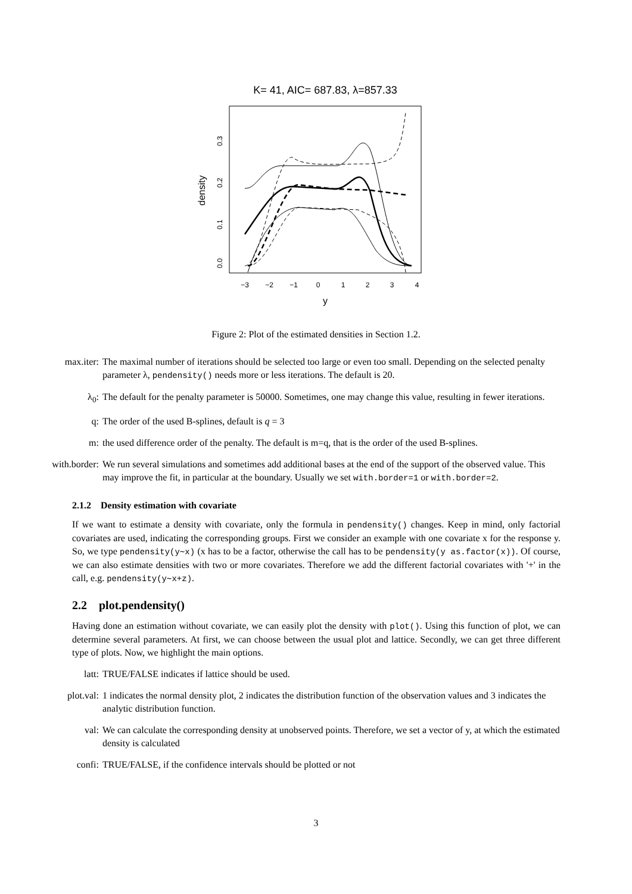K= 41, AIC= 687.83, λ=857.33
−3
−2
−1
0
1
2
3
4
y
0.0
0.1
0.2
0.3
density
Figure 2: Plot of the estimated densities in Section 1.2.
max.iter: The maximal number of iterations should be selected too large or even too small. Depending on the selected penalty parameter λ, pendensity() needs more or less iterations. The default is 20.
λ<sub>0</sub>: The default for the penalty parameter is 50000. Sometimes, one may change this value, resulting in fewer iterations.
q: The order of the used B-splines, default is q = 3
m: the used difference order of the penalty. The default is m=q, that is the order of the used B-splines.
with.border: We run several simulations and sometimes add additional bases at the end of the support of the observed value. This may improve the fit, in particular at the boundary. Usually we set with.border=1 or with.border=2.
2.1.2 Density estimation with covariate
If we want to estimate a density with covariate, only the formula in pendensity() changes. Keep in mind, only factorial covariates are used, indicating the corresponding groups. First we consider an example with one covariate x for the response y. So, we type pendensity(y∼x) (x has to be a factor, otherwise the call has to be pendensity(y as.factor(x)). Of course, we can also estimate densities with two or more covariates. Therefore we add the different factorial covariates with '+' in the call, e.g. pendensity(y∼x+z).
2.2 plot.pendensity()
Having done an estimation without covariate, we can easily plot the density with plot(). Using this function of plot, we can determine several parameters. At first, we can choose between the usual plot and lattice. Secondly, we can get three different type of plots. Now, we highlight the main options.
latt: TRUE/FALSE indicates if lattice should be used.
plot.val: 1 indicates the normal density plot, 2 indicates the distribution function of the observation values and 3 indicates the analytic distribution function.
val: We can calculate the corresponding density at unobserved points. Therefore, we set a vector of y, at which the estimated density is calculated
confi: TRUE/FALSE, if the confidence intervals should be plotted or not
3